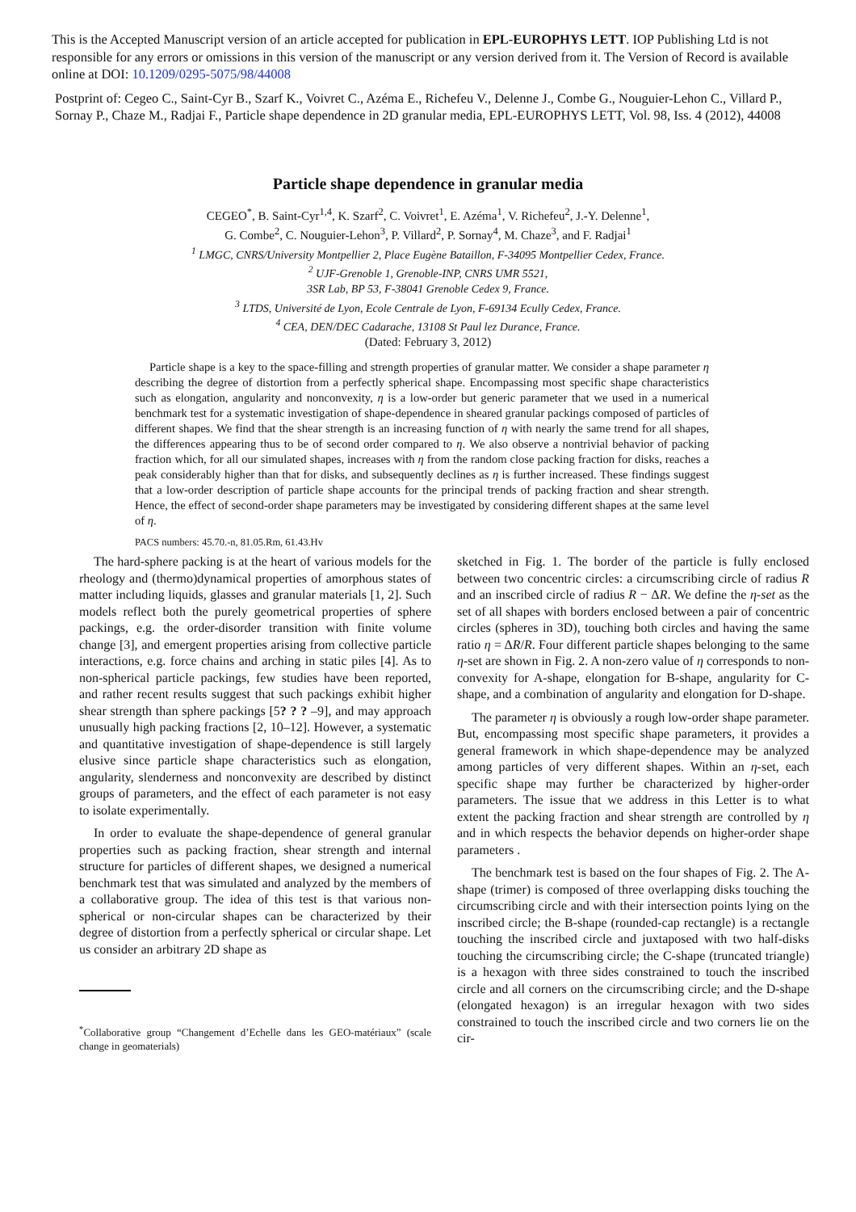This is the Accepted Manuscript version of an article accepted for publication in EPL-EUROPHYS LETT. IOP Publishing Ltd is not responsible for any errors or omissions in this version of the manuscript or any version derived from it. The Version of Record is available online at DOI: 10.1209/0295-5075/98/44008
Postprint of: Cegeo C., Saint-Cyr B., Szarf K., Voivret C., Azéma E., Richefeu V., Delenne J., Combe G., Nouguier-Lehon C., Villard P., Sornay P., Chaze M., Radjai F., Particle shape dependence in 2D granular media, EPL-EUROPHYS LETT, Vol. 98, Iss. 4 (2012), 44008
Particle shape dependence in granular media
CEGEO<sup>*</sup>, B. Saint-Cyr<sup>1,4</sup>, K. Szarf<sup>2</sup>, C. Voivret<sup>1</sup>, E. Azéma<sup>1</sup>, V. Richefeu<sup>2</sup>, J.-Y. Delenne<sup>1</sup>,
G. Combe<sup>2</sup>, C. Nouguier-Lehon<sup>3</sup>, P. Villard<sup>2</sup>, P. Sornay<sup>4</sup>, M. Chaze<sup>3</sup>, and F. Radjai<sup>1</sup>
<sup>1</sup> LMGC, CNRS/University Montpellier 2, Place Eugène Bataillon, F-34095 Montpellier Cedex, France.
<sup>2</sup> UJF-Grenoble 1, Grenoble-INP, CNRS UMR 5521,
3SR Lab, BP 53, F-38041 Grenoble Cedex 9, France.
<sup>3</sup> LTDS, Université de Lyon, Ecole Centrale de Lyon, F-69134 Ecully Cedex, France.
<sup>4</sup> CEA, DEN/DEC Cadarache, 13108 St Paul lez Durance, France.
(Dated: February 3, 2012)
Particle shape is a key to the space-filling and strength properties of granular matter. We consider a shape parameter η describing the degree of distortion from a perfectly spherical shape. Encompassing most specific shape characteristics such as elongation, angularity and nonconvexity, η is a low-order but generic parameter that we used in a numerical benchmark test for a systematic investigation of shape-dependence in sheared granular packings composed of particles of different shapes. We find that the shear strength is an increasing function of η with nearly the same trend for all shapes, the differences appearing thus to be of second order compared to η. We also observe a nontrivial behavior of packing fraction which, for all our simulated shapes, increases with η from the random close packing fraction for disks, reaches a peak considerably higher than that for disks, and subsequently declines as η is further increased. These findings suggest that a low-order description of particle shape accounts for the principal trends of packing fraction and shear strength. Hence, the effect of second-order shape parameters may be investigated by considering different shapes at the same level of η.
PACS numbers: 45.70.-n, 81.05.Rm, 61.43.Hv
The hard-sphere packing is at the heart of various models for the rheology and (thermo)dynamical properties of amorphous states of matter including liquids, glasses and granular materials [1, 2]. Such models reflect both the purely geometrical properties of sphere packings, e.g. the order-disorder transition with finite volume change [3], and emergent properties arising from collective particle interactions, e.g. force chains and arching in static piles [4]. As to non-spherical particle packings, few studies have been reported, and rather recent results suggest that such packings exhibit higher shear strength than sphere packings [5? ? ? –9], and may approach unusually high packing fractions [2, 10–12]. However, a systematic and quantitative investigation of shape-dependence is still largely elusive since particle shape characteristics such as elongation, angularity, slenderness and nonconvexity are described by distinct groups of parameters, and the effect of each parameter is not easy to isolate experimentally.
In order to evaluate the shape-dependence of general granular properties such as packing fraction, shear strength and internal structure for particles of different shapes, we designed a numerical benchmark test that was simulated and analyzed by the members of a collaborative group. The idea of this test is that various non-spherical or non-circular shapes can be characterized by their degree of distortion from a perfectly spherical or circular shape. Let us consider an arbitrary 2D shape as
<sup>*</sup> Collaborative group “Changement d’Echelle dans les GEO-matériaux” (scale change in geomaterials)
sketched in Fig. 1. The border of the particle is fully enclosed between two concentric circles: a circumscribing circle of radius R and an inscribed circle of radius R − ΔR. We define the η-set as the set of all shapes with borders enclosed between a pair of concentric circles (spheres in 3D), touching both circles and having the same ratio η = ΔR/R. Four different particle shapes belonging to the same η-set are shown in Fig. 2. A non-zero value of η corresponds to non-convexity for A-shape, elongation for B-shape, angularity for C-shape, and a combination of angularity and elongation for D-shape.
The parameter η is obviously a rough low-order shape parameter. But, encompassing most specific shape parameters, it provides a general framework in which shape-dependence may be analyzed among particles of very different shapes. Within an η-set, each specific shape may further be characterized by higher-order parameters. The issue that we address in this Letter is to what extent the packing fraction and shear strength are controlled by η and in which respects the behavior depends on higher-order shape parameters .
The benchmark test is based on the four shapes of Fig. 2. The A-shape (trimer) is composed of three overlapping disks touching the circumscribing circle and with their intersection points lying on the inscribed circle; the B-shape (rounded-cap rectangle) is a rectangle touching the inscribed circle and juxtaposed with two half-disks touching the circumscribing circle; the C-shape (truncated triangle) is a hexagon with three sides constrained to touch the inscribed circle and all corners on the circumscribing circle; and the D-shape (elongated hexagon) is an irregular hexagon with two sides constrained to touch the inscribed circle and two corners lie on the cir-